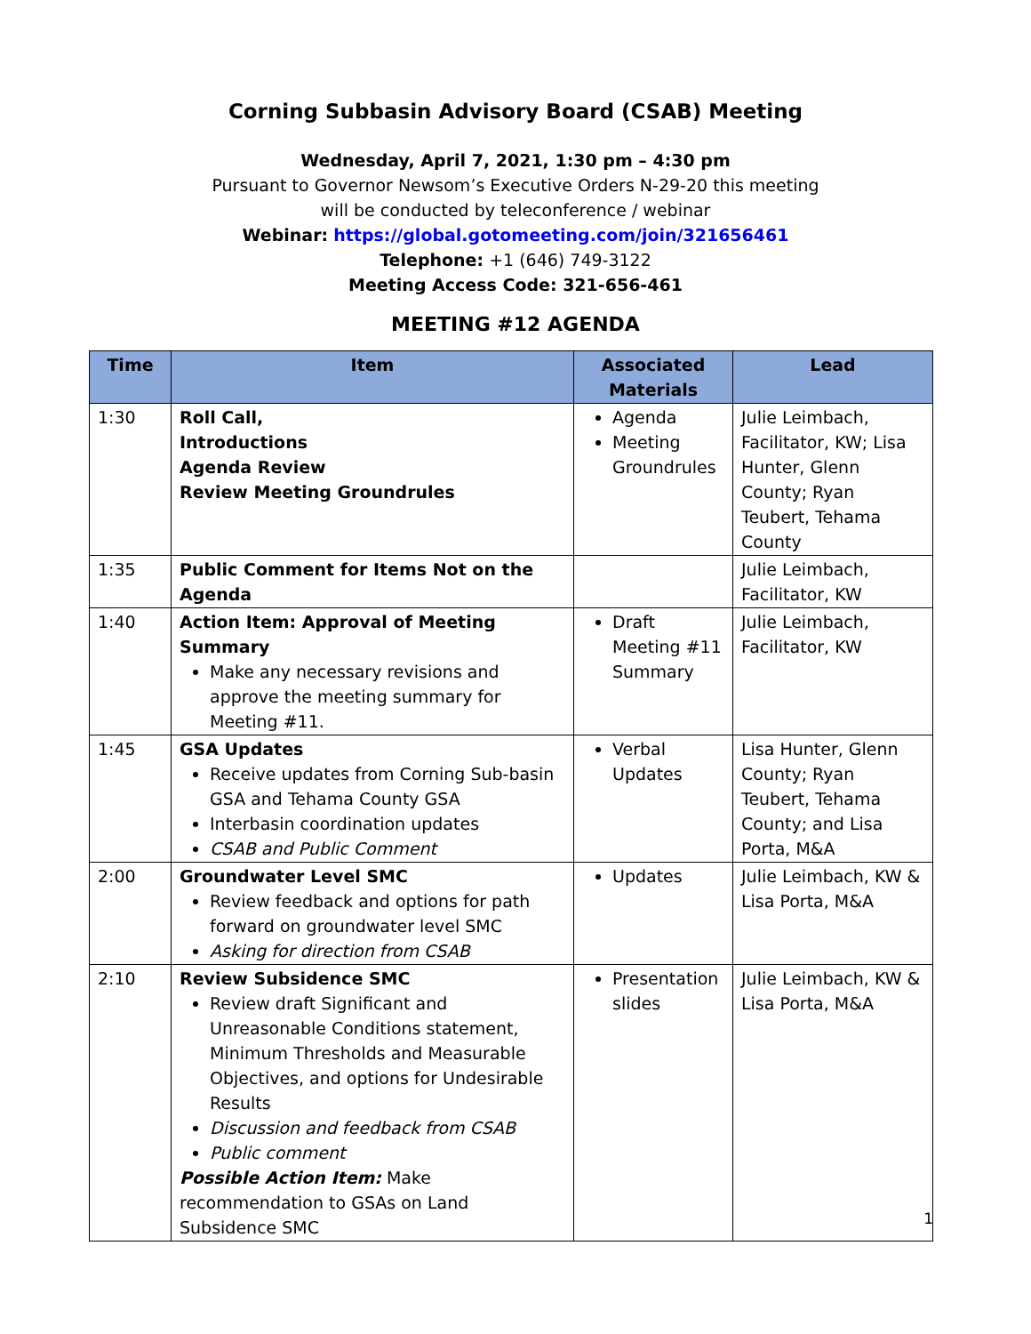Corning Subbasin Advisory Board (CSAB) Meeting
Wednesday, April 7, 2021, 1:30 pm – 4:30 pm
Pursuant to Governor Newsom’s Executive Orders N-29-20 this meeting
will be conducted by teleconference / webinar
Webinar: https://global.gotomeeting.com/join/321656461
Telephone: +1 (646) 749-3122
Meeting Access Code: 321-656-461
MEETING #12 AGENDA
| Time | Item | Associated Materials | Lead |
| --- | --- | --- | --- |
| 1:30 | Roll Call, Introductions Agenda Review Review Meeting Groundrules | Agenda Meeting Groundrules | Julie Leimbach, Facilitator, KW; Lisa Hunter, Glenn County; Ryan Teubert, Tehama County |
| 1:35 | Public Comment for Items Not on the Agenda | | Julie Leimbach, Facilitator, KW |
| 1:40 | Action Item: Approval of Meeting Summary Make any necessary revisions and approve the meeting summary for Meeting #11. | Draft Meeting #11 Summary | Julie Leimbach, Facilitator, KW |
| 1:45 | GSA Updates Receive updates from Corning Sub-basin GSA and Tehama County GSA Interbasin coordination updates CSAB and Public Comment | Verbal Updates | Lisa Hunter, Glenn County; Ryan Teubert, Tehama County; and Lisa Porta, M&A |
| 2:00 | Groundwater Level SMC Review feedback and options for path forward on groundwater level SMC Asking for direction from CSAB | Updates | Julie Leimbach, KW & Lisa Porta, M&A |
| 2:10 | Review Subsidence SMC Review draft Significant and Unreasonable Conditions statement, Minimum Thresholds and Measurable Objectives, and options for Undesirable Results Discussion and feedback from CSAB Public comment Possible Action Item: Make recommendation to GSAs on Land Subsidence SMC | Presentation slides | Julie Leimbach, KW & Lisa Porta, M&A |
1